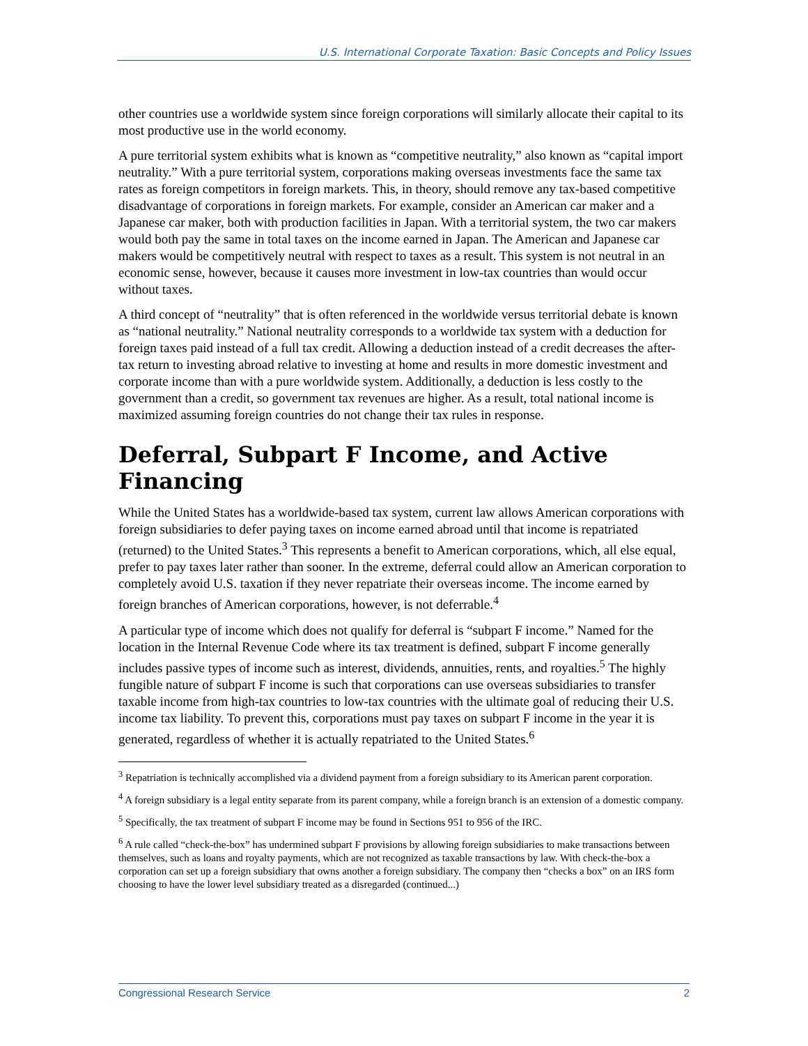U.S. International Corporate Taxation: Basic Concepts and Policy Issues
other countries use a worldwide system since foreign corporations will similarly allocate their capital to its most productive use in the world economy.
A pure territorial system exhibits what is known as “competitive neutrality,” also known as “capital import neutrality.” With a pure territorial system, corporations making overseas investments face the same tax rates as foreign competitors in foreign markets. This, in theory, should remove any tax-based competitive disadvantage of corporations in foreign markets. For example, consider an American car maker and a Japanese car maker, both with production facilities in Japan. With a territorial system, the two car makers would both pay the same in total taxes on the income earned in Japan. The American and Japanese car makers would be competitively neutral with respect to taxes as a result. This system is not neutral in an economic sense, however, because it causes more investment in low-tax countries than would occur without taxes.
A third concept of “neutrality” that is often referenced in the worldwide versus territorial debate is known as “national neutrality.” National neutrality corresponds to a worldwide tax system with a deduction for foreign taxes paid instead of a full tax credit. Allowing a deduction instead of a credit decreases the after-tax return to investing abroad relative to investing at home and results in more domestic investment and corporate income than with a pure worldwide system. Additionally, a deduction is less costly to the government than a credit, so government tax revenues are higher. As a result, total national income is maximized assuming foreign countries do not change their tax rules in response.
Deferral, Subpart F Income, and Active Financing
While the United States has a worldwide-based tax system, current law allows American corporations with foreign subsidiaries to defer paying taxes on income earned abroad until that income is repatriated (returned) to the United States.<sup>3</sup> This represents a benefit to American corporations, which, all else equal, prefer to pay taxes later rather than sooner. In the extreme, deferral could allow an American corporation to completely avoid U.S. taxation if they never repatriate their overseas income. The income earned by foreign branches of American corporations, however, is not deferrable.<sup>4</sup>
A particular type of income which does not qualify for deferral is “subpart F income.” Named for the location in the Internal Revenue Code where its tax treatment is defined, subpart F income generally includes passive types of income such as interest, dividends, annuities, rents, and royalties.<sup>5</sup> The highly fungible nature of subpart F income is such that corporations can use overseas subsidiaries to transfer taxable income from high-tax countries to low-tax countries with the ultimate goal of reducing their U.S. income tax liability. To prevent this, corporations must pay taxes on subpart F income in the year it is generated, regardless of whether it is actually repatriated to the United States.<sup>6</sup>
<sup>3</sup> Repatriation is technically accomplished via a dividend payment from a foreign subsidiary to its American parent corporation.
<sup>4</sup> A foreign subsidiary is a legal entity separate from its parent company, while a foreign branch is an extension of a domestic company.
<sup>5</sup> Specifically, the tax treatment of subpart F income may be found in Sections 951 to 956 of the IRC.
<sup>6</sup> A rule called “check-the-box” has undermined subpart F provisions by allowing foreign subsidiaries to make transactions between themselves, such as loans and royalty payments, which are not recognized as taxable transactions by law. With check-the-box a corporation can set up a foreign subsidiary that owns another a foreign subsidiary. The company then “checks a box” on an IRS form choosing to have the lower level subsidiary treated as a disregarded (continued...)
Congressional Research Service 2